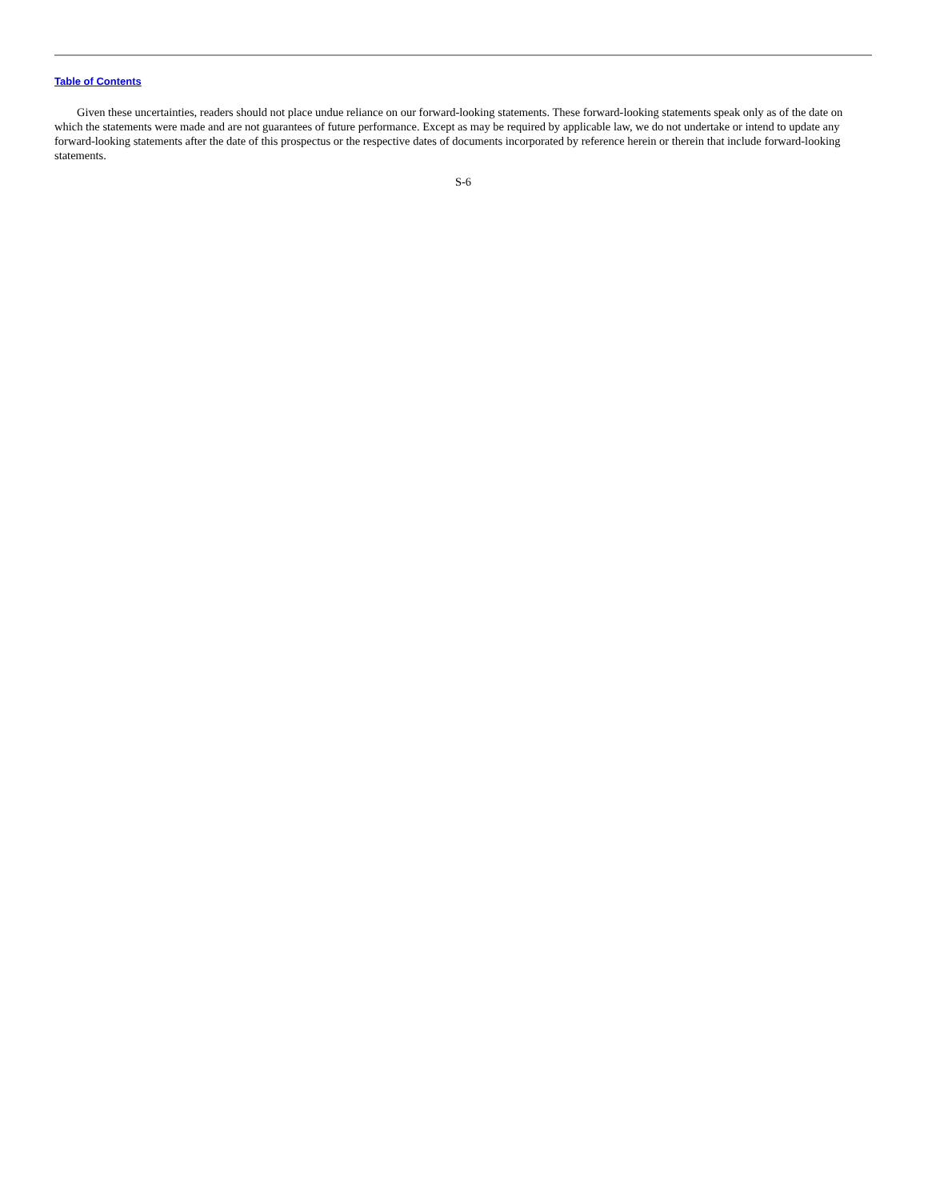Table of Contents
Given these uncertainties, readers should not place undue reliance on our forward-looking statements. These forward-looking statements speak only as of the date on which the statements were made and are not guarantees of future performance. Except as may be required by applicable law, we do not undertake or intend to update any forward-looking statements after the date of this prospectus or the respective dates of documents incorporated by reference herein or therein that include forward-looking statements.
S-6